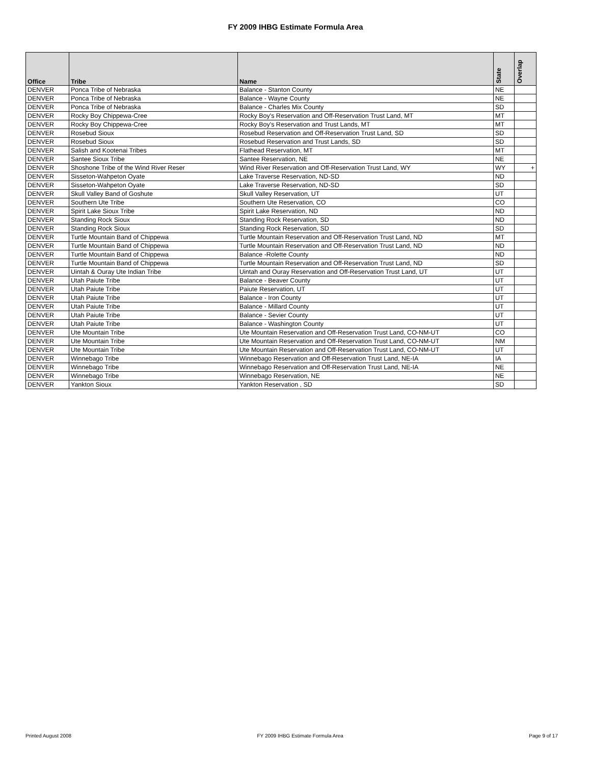FY 2009 IHBG Estimate Formula Area
| Office | Tribe | Name | State | Overlap |
| --- | --- | --- | --- | --- |
| DENVER | Ponca Tribe of Nebraska | Balance - Stanton County | NE | |
| DENVER | Ponca Tribe of Nebraska | Balance - Wayne County | NE | |
| DENVER | Ponca Tribe of Nebraska | Balance - Charles Mix County | SD | |
| DENVER | Rocky Boy Chippewa-Cree | Rocky Boy's Reservation and Off-Reservation Trust Land, MT | MT | |
| DENVER | Rocky Boy Chippewa-Cree | Rocky Boy's Reservation and Trust Lands, MT | MT | |
| DENVER | Rosebud Sioux | Rosebud Reservation and Off-Reservation Trust Land, SD | SD | |
| DENVER | Rosebud Sioux | Rosebud Reservation and Trust Lands, SD | SD | |
| DENVER | Salish and Kootenai Tribes | Flathead Reservation, MT | MT | |
| DENVER | Santee Sioux Tribe | Santee Reservation, NE | NE | |
| DENVER | Shoshone Tribe of the Wind River Reser | Wind River Reservation and Off-Reservation Trust Land, WY | WY | + |
| DENVER | Sisseton-Wahpeton Oyate | Lake Traverse Reservation, ND-SD | ND | |
| DENVER | Sisseton-Wahpeton Oyate | Lake Traverse Reservation, ND-SD | SD | |
| DENVER | Skull Valley Band of Goshute | Skull Valley Reservation, UT | UT | |
| DENVER | Southern Ute Tribe | Southern Ute Reservation, CO | CO | |
| DENVER | Spirit Lake Sioux Tribe | Spirit Lake Reservation, ND | ND | |
| DENVER | Standing Rock Sioux | Standing Rock Reservation, SD | ND | |
| DENVER | Standing Rock Sioux | Standing Rock Reservation, SD | SD | |
| DENVER | Turtle Mountain Band of Chippewa | Turtle Mountain Reservation and Off-Reservation Trust Land, ND | MT | |
| DENVER | Turtle Mountain Band of Chippewa | Turtle Mountain Reservation and Off-Reservation Trust Land, ND | ND | |
| DENVER | Turtle Mountain Band of Chippewa | Balance -Rolette County | ND | |
| DENVER | Turtle Mountain Band of Chippewa | Turtle Mountain Reservation and Off-Reservation Trust Land, ND | SD | |
| DENVER | Uintah & Ouray Ute Indian Tribe | Uintah and Ouray Reservation and Off-Reservation Trust Land, UT | UT | |
| DENVER | Utah Paiute Tribe | Balance - Beaver County | UT | |
| DENVER | Utah Paiute Tribe | Paiute Reservation, UT | UT | |
| DENVER | Utah Paiute Tribe | Balance - Iron County | UT | |
| DENVER | Utah Paiute Tribe | Balance - Millard County | UT | |
| DENVER | Utah Paiute Tribe | Balance - Sevier County | UT | |
| DENVER | Utah Paiute Tribe | Balance - Washington County | UT | |
| DENVER | Ute Mountain Tribe | Ute Mountain Reservation and Off-Reservation Trust Land, CO-NM-UT | CO | |
| DENVER | Ute Mountain Tribe | Ute Mountain Reservation and Off-Reservation Trust Land, CO-NM-UT | NM | |
| DENVER | Ute Mountain Tribe | Ute Mountain Reservation and Off-Reservation Trust Land, CO-NM-UT | UT | |
| DENVER | Winnebago Tribe | Winnebago Reservation and Off-Reservation Trust Land, NE-IA | IA | |
| DENVER | Winnebago Tribe | Winnebago Reservation and Off-Reservation Trust Land, NE-IA | NE | |
| DENVER | Winnebago Tribe | Winnebago Reservation, NE | NE | |
| DENVER | Yankton Sioux | Yankton Reservation , SD | SD | |
Printed August 2008 FY 2009 IHBG Estimate Formula Area Page 9 of 17